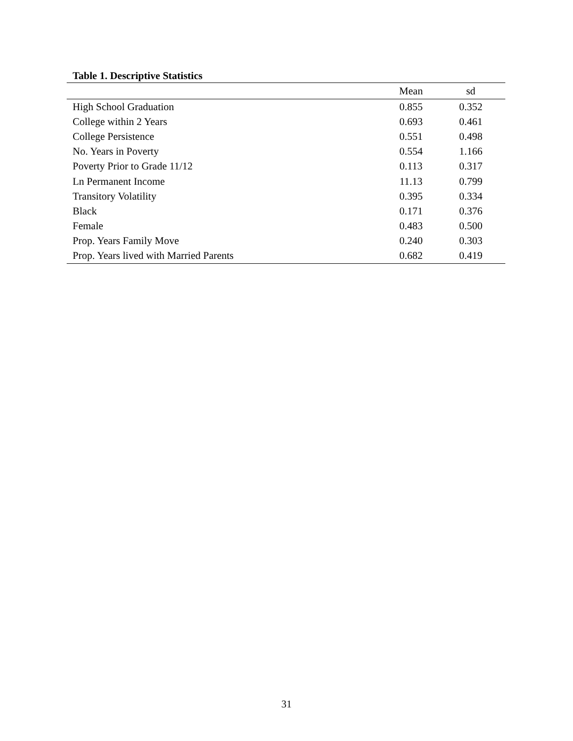Table 1. Descriptive Statistics
| | Mean | sd |
| --- | --- | --- |
| High School Graduation | 0.855 | 0.352 |
| College within 2 Years | 0.693 | 0.461 |
| College Persistence | 0.551 | 0.498 |
| No. Years in Poverty | 0.554 | 1.166 |
| Poverty Prior to Grade 11/12 | 0.113 | 0.317 |
| Ln Permanent Income | 11.13 | 0.799 |
| Transitory Volatility | 0.395 | 0.334 |
| Black | 0.171 | 0.376 |
| Female | 0.483 | 0.500 |
| Prop. Years Family Move | 0.240 | 0.303 |
| Prop. Years lived with Married Parents | 0.682 | 0.419 |
31